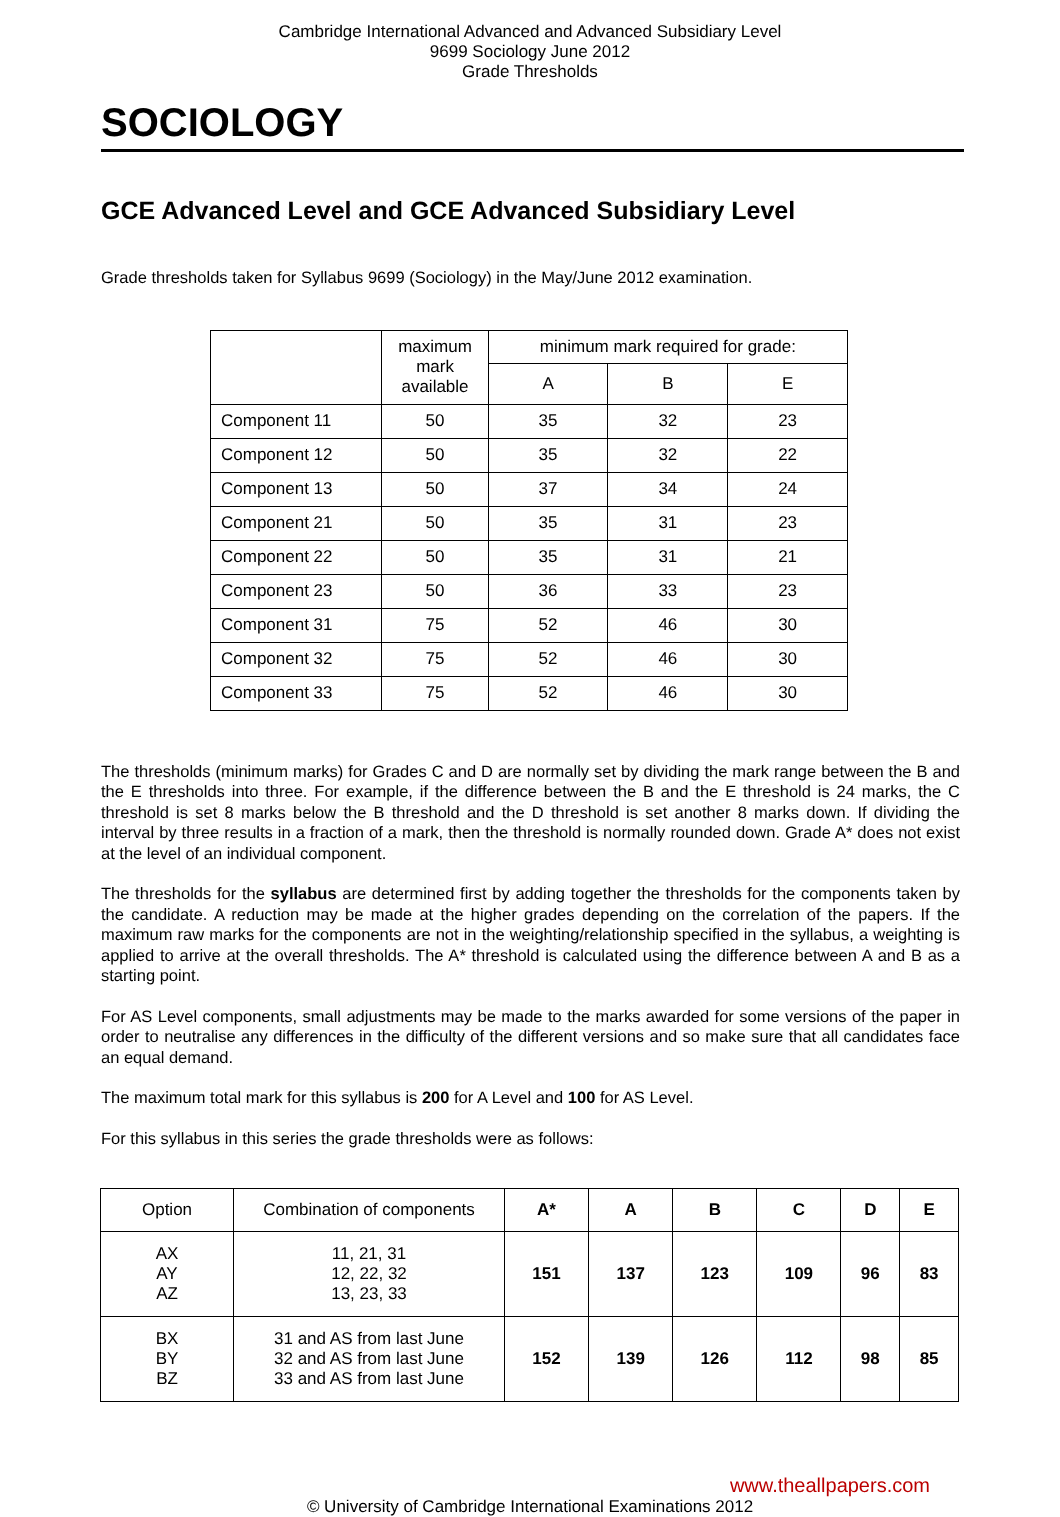Cambridge International Advanced and Advanced Subsidiary Level
9699 Sociology June 2012
Grade Thresholds
SOCIOLOGY
GCE Advanced Level and GCE Advanced Subsidiary Level
Grade thresholds taken for Syllabus 9699 (Sociology) in the May/June 2012 examination.
| | maximum mark available | minimum mark required for grade: | | |
| --- | --- | --- | --- | --- |
| | | A | B | E |
| Component 11 | 50 | 35 | 32 | 23 |
| Component 12 | 50 | 35 | 32 | 22 |
| Component 13 | 50 | 37 | 34 | 24 |
| Component 21 | 50 | 35 | 31 | 23 |
| Component 22 | 50 | 35 | 31 | 21 |
| Component 23 | 50 | 36 | 33 | 23 |
| Component 31 | 75 | 52 | 46 | 30 |
| Component 32 | 75 | 52 | 46 | 30 |
| Component 33 | 75 | 52 | 46 | 30 |
The thresholds (minimum marks) for Grades C and D are normally set by dividing the mark range between the B and the E thresholds into three. For example, if the difference between the B and the E threshold is 24 marks, the C threshold is set 8 marks below the B threshold and the D threshold is set another 8 marks down. If dividing the interval by three results in a fraction of a mark, then the threshold is normally rounded down. Grade A* does not exist at the level of an individual component.
The thresholds for the syllabus are determined first by adding together the thresholds for the components taken by the candidate. A reduction may be made at the higher grades depending on the correlation of the papers. If the maximum raw marks for the components are not in the weighting/relationship specified in the syllabus, a weighting is applied to arrive at the overall thresholds. The A* threshold is calculated using the difference between A and B as a starting point.
For AS Level components, small adjustments may be made to the marks awarded for some versions of the paper in order to neutralise any differences in the difficulty of the different versions and so make sure that all candidates face an equal demand.
The maximum total mark for this syllabus is 200 for A Level and 100 for AS Level.
For this syllabus in this series the grade thresholds were as follows:
| Option | Combination of components | A* | A | B | C | D | E |
| --- | --- | --- | --- | --- | --- | --- | --- |
| AX AY AZ | 11, 21, 31 12, 22, 32 13, 23, 33 | 151 | 137 | 123 | 109 | 96 | 83 |
| BX BY BZ | 31 and AS from last June 32 and AS from last June 33 and AS from last June | 152 | 139 | 126 | 112 | 98 | 85 |
www.theallpapers.com
© University of Cambridge International Examinations 2012